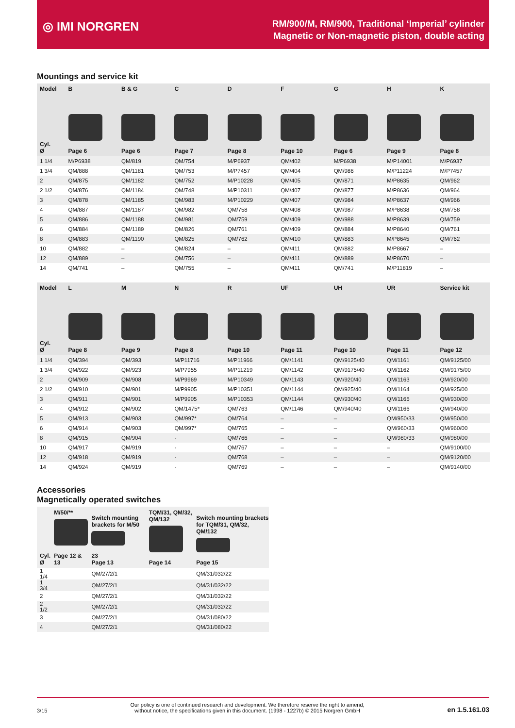◎ IMI NORGREN
RM/900/M, RM/900, Traditional ‘Imperial’ cylinder
Magnetic or Non-magnetic piston, double acting
Mountings and service kit
| Model | B | B & G | C | D | F | G | H | K |
| --- | --- | --- | --- | --- | --- | --- | --- | --- |
| Cyl. Ø | Page 6 | Page 6 | Page 7 | Page 8 | Page 10 | Page 6 | Page 9 | Page 8 |
| 1 1/4 | M/P6938 | QM/819 | QM/754 | M/P6937 | QM/402 | M/P6938 | M/P14001 | M/P6937 |
| 1 3/4 | QM/888 | QM/1181 | QM/753 | M/P7457 | QM/404 | QM/986 | M/P11224 | M/P7457 |
| 2 | QM/875 | QM/1182 | QM/752 | M/P10228 | QM/405 | QM/871 | M/P8635 | QM/962 |
| 2 1/2 | QM/876 | QM/1184 | QM/748 | M/P10311 | QM/407 | QM/877 | M/P8636 | QM/964 |
| 3 | QM/878 | QM/1185 | QM/983 | M/P10229 | QM/407 | QM/984 | M/P8637 | QM/966 |
| 4 | QM/887 | QM/1187 | QM/982 | QM/758 | QM/408 | QM/987 | M/P8638 | QM/758 |
| 5 | QM/886 | QM/1188 | QM/981 | QM/759 | QM/409 | QM/988 | M/P8639 | QM/759 |
| 6 | QM/884 | QM/1189 | QM/826 | QM/761 | QM/409 | QM/884 | M/P8640 | QM/761 |
| 8 | QM/883 | QM/1190 | QM/825 | QM/762 | QM/410 | QM/883 | M/P8645 | QM/762 |
| 10 | QM/882 | – | QM/824 | – | QM/411 | QM/882 | M/P8667 | – |
| 12 | QM/889 | – | QM/756 | – | QM/411 | QM/889 | M/P8670 | – |
| 14 | QM/741 | – | QM/755 | – | QM/411 | QM/741 | M/P11819 | – |
| Model | L | M | N | R | UF | UH | UR | Service kit |
| --- | --- | --- | --- | --- | --- | --- | --- | --- |
| Cyl. Ø | Page 8 | Page 9 | Page 8 | Page 10 | Page 11 | Page 10 | Page 11 | Page 12 |
| 1 1/4 | QM/394 | QM/393 | M/P11716 | M/P11966 | QM/1141 | QM/9125/40 | QM/1161 | QM/9125/00 |
| 1 3/4 | QM/922 | QM/923 | M/P7955 | M/P11219 | QM/1142 | QM/9175/40 | QM/1162 | QM/9175/00 |
| 2 | QM/909 | QM/908 | M/P9969 | M/P10349 | QM/1143 | QM/920/40 | QM/1163 | QM/920/00 |
| 2 1/2 | QM/910 | QM/901 | M/P9905 | M/P10351 | QM/1144 | QM/925/40 | QM/1164 | QM/925/00 |
| 3 | QM/911 | QM/901 | M/P9905 | M/P10353 | QM/1144 | QM/930/40 | QM/1165 | QM/930/00 |
| 4 | QM/912 | QM/902 | QM/1475* | QM/763 | QM/1146 | QM/940/40 | QM/1166 | QM/940/00 |
| 5 | QM/913 | QM/903 | QM/997* | QM/764 | – | – | QM/950/33 | QM/950/00 |
| 6 | QM/914 | QM/903 | QM/997* | QM/765 | – | – | QM/960/33 | QM/960/00 |
| 8 | QM/915 | QM/904 | - | QM/766 | – | – | QM/980/33 | QM/980/00 |
| 10 | QM/917 | QM/919 | - | QM/767 | – | – | – | QM/9100/00 |
| 12 | QM/918 | QM/919 | - | QM/768 | – | – | – | QM/9120/00 |
| 14 | QM/924 | QM/919 | - | QM/769 | – | – | – | QM/9140/00 |
Accessories
Magnetically operated switches
| Cyl. Ø | M/50/** Page 12 & 13 | Switch mounting brackets for M/50 23 Page 13 | TQM/31, QM/32, QM/132 Page 14 | Switch mounting brackets for TQM/31, QM/32, QM/132 Page 15 |
| 1 1/4 | | QM/27/2/1 | | QM/31/032/22 |
| 1 3/4 | | QM/27/2/1 | | QM/31/032/22 |
| 2 | | QM/27/2/1 | | QM/31/032/22 |
| 2 1/2 | | QM/27/2/1 | | QM/31/032/22 |
| 3 | | QM/27/2/1 | | QM/31/080/22 |
| 4 | | QM/27/2/1 | | QM/31/080/22 |
3/15 Our policy is one of continued research and development. We therefore reserve the right to amend,
without notice, the specifications given in this document. (1998 - 1227b) © 2015 Norgren GmbH en 1.5.161.03